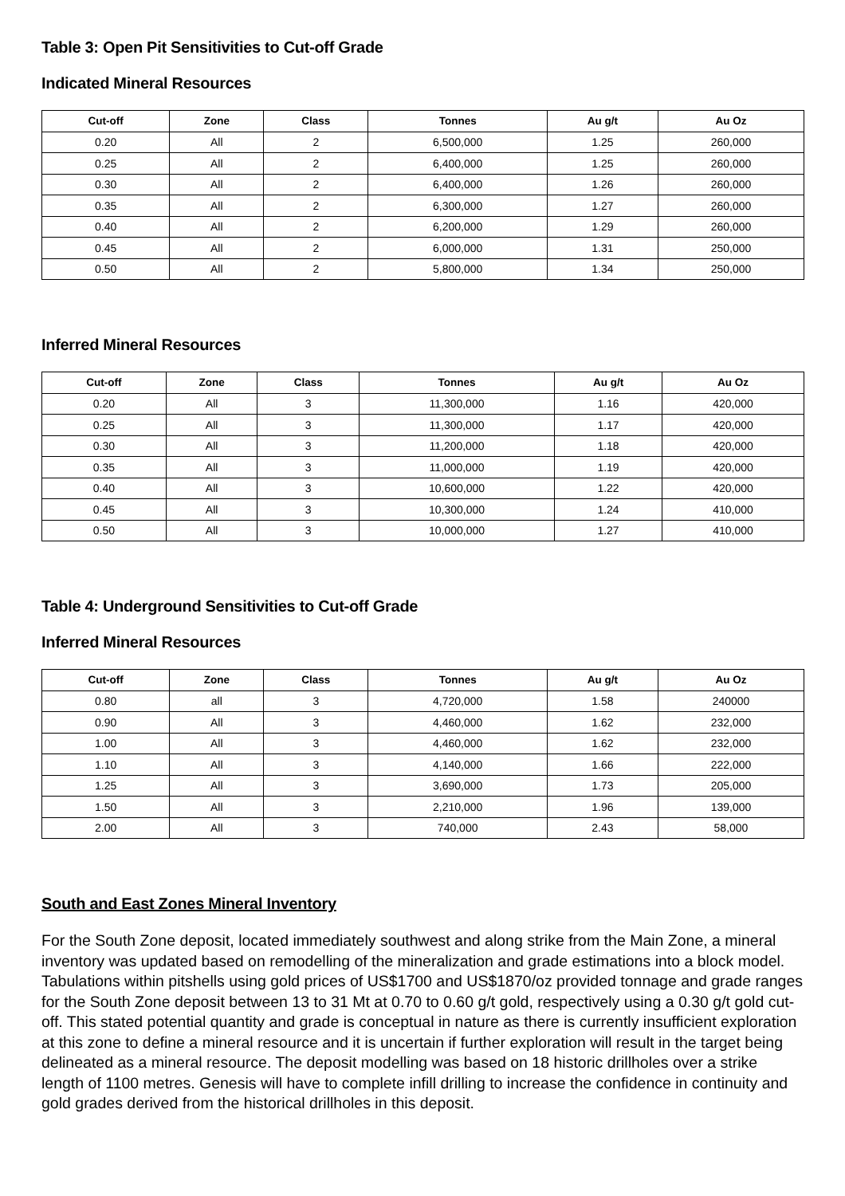Table 3: Open Pit Sensitivities to Cut-off Grade
Indicated Mineral Resources
| Cut-off | Zone | Class | Tonnes | Au g/t | Au Oz |
| --- | --- | --- | --- | --- | --- |
| 0.20 | All | 2 | 6,500,000 | 1.25 | 260,000 |
| 0.25 | All | 2 | 6,400,000 | 1.25 | 260,000 |
| 0.30 | All | 2 | 6,400,000 | 1.26 | 260,000 |
| 0.35 | All | 2 | 6,300,000 | 1.27 | 260,000 |
| 0.40 | All | 2 | 6,200,000 | 1.29 | 260,000 |
| 0.45 | All | 2 | 6,000,000 | 1.31 | 250,000 |
| 0.50 | All | 2 | 5,800,000 | 1.34 | 250,000 |
Inferred Mineral Resources
| Cut-off | Zone | Class | Tonnes | Au g/t | Au Oz |
| --- | --- | --- | --- | --- | --- |
| 0.20 | All | 3 | 11,300,000 | 1.16 | 420,000 |
| 0.25 | All | 3 | 11,300,000 | 1.17 | 420,000 |
| 0.30 | All | 3 | 11,200,000 | 1.18 | 420,000 |
| 0.35 | All | 3 | 11,000,000 | 1.19 | 420,000 |
| 0.40 | All | 3 | 10,600,000 | 1.22 | 420,000 |
| 0.45 | All | 3 | 10,300,000 | 1.24 | 410,000 |
| 0.50 | All | 3 | 10,000,000 | 1.27 | 410,000 |
Table 4: Underground Sensitivities to Cut-off Grade
Inferred Mineral Resources
| Cut-off | Zone | Class | Tonnes | Au g/t | Au Oz |
| --- | --- | --- | --- | --- | --- |
| 0.80 | all | 3 | 4,720,000 | 1.58 | 240000 |
| 0.90 | All | 3 | 4,460,000 | 1.62 | 232,000 |
| 1.00 | All | 3 | 4,460,000 | 1.62 | 232,000 |
| 1.10 | All | 3 | 4,140,000 | 1.66 | 222,000 |
| 1.25 | All | 3 | 3,690,000 | 1.73 | 205,000 |
| 1.50 | All | 3 | 2,210,000 | 1.96 | 139,000 |
| 2.00 | All | 3 | 740,000 | 2.43 | 58,000 |
South and East Zones Mineral Inventory
For the South Zone deposit, located immediately southwest and along strike from the Main Zone, a mineral inventory was updated based on remodelling of the mineralization and grade estimations into a block model. Tabulations within pitshells using gold prices of US$1700 and US$1870/oz provided tonnage and grade ranges for the South Zone deposit between 13 to 31 Mt at 0.70 to 0.60 g/t gold, respectively using a 0.30 g/t gold cut-off. This stated potential quantity and grade is conceptual in nature as there is currently insufficient exploration at this zone to define a mineral resource and it is uncertain if further exploration will result in the target being delineated as a mineral resource. The deposit modelling was based on 18 historic drillholes over a strike length of 1100 metres. Genesis will have to complete infill drilling to increase the confidence in continuity and gold grades derived from the historical drillholes in this deposit.